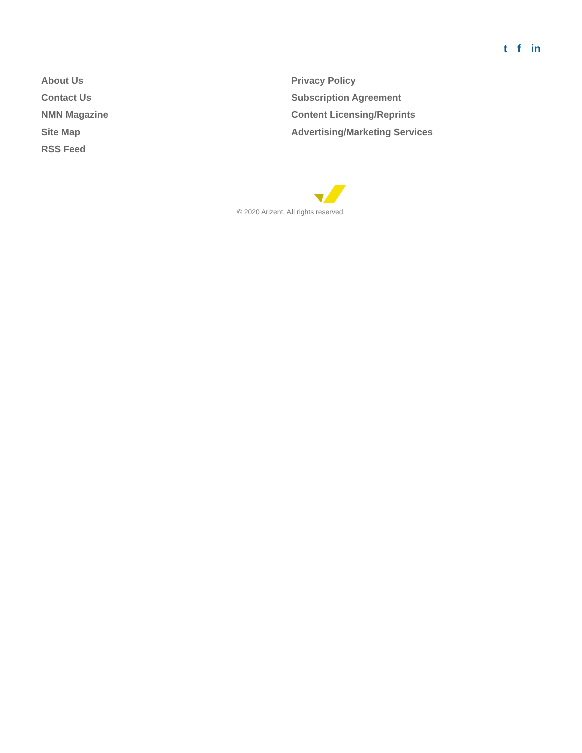t f in
About Us
Contact Us
NMN Magazine
Site Map
RSS Feed
Privacy Policy
Subscription Agreement
Content Licensing/Reprints
Advertising/Marketing Services
© 2020 Arizent. All rights reserved.